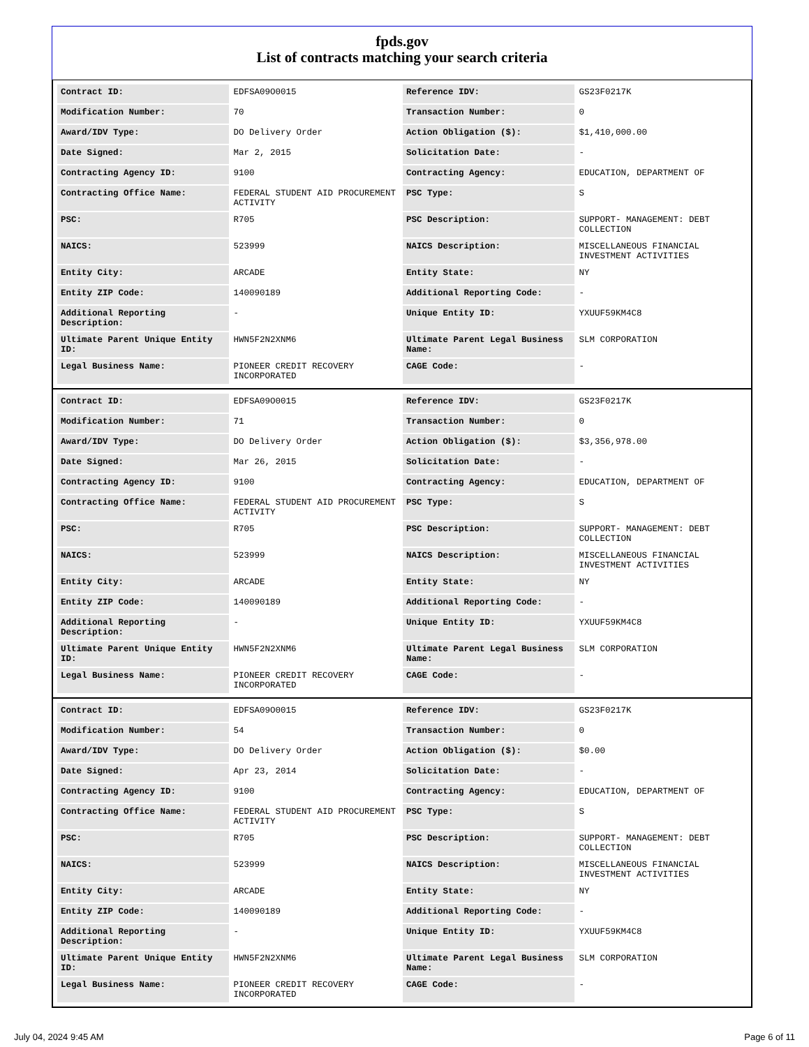fpds.gov
List of contracts matching your search criteria
| Contract ID: | EDFSA09O0015 | Reference IDV: | GS23F0217K |
| Modification Number: | 70 | Transaction Number: | 0 |
| Award/IDV Type: | DO Delivery Order | Action Obligation ($): | $1,410,000.00 |
| Date Signed: | Mar 2, 2015 | Solicitation Date: | - |
| Contracting Agency ID: | 9100 | Contracting Agency: | EDUCATION, DEPARTMENT OF |
| Contracting Office Name: | FEDERAL STUDENT AID PROCUREMENT ACTIVITY | PSC Type: | S |
| PSC: | R705 | PSC Description: | SUPPORT- MANAGEMENT: DEBT COLLECTION |
| NAICS: | 523999 | NAICS Description: | MISCELLANEOUS FINANCIAL INVESTMENT ACTIVITIES |
| Entity City: | ARCADE | Entity State: | NY |
| Entity ZIP Code: | 140090189 | Additional Reporting Code: | - |
| Additional Reporting Description: | - | Unique Entity ID: | YXUUF59KM4C8 |
| Ultimate Parent Unique Entity ID: | HWN5F2N2XNM6 | Ultimate Parent Legal Business Name: | SLM CORPORATION |
| Legal Business Name: | PIONEER CREDIT RECOVERY INCORPORATED | CAGE Code: | - |
| Contract ID: | EDFSA09O0015 | Reference IDV: | GS23F0217K |
| Modification Number: | 71 | Transaction Number: | 0 |
| Award/IDV Type: | DO Delivery Order | Action Obligation ($): | $3,356,978.00 |
| Date Signed: | Mar 26, 2015 | Solicitation Date: | - |
| Contracting Agency ID: | 9100 | Contracting Agency: | EDUCATION, DEPARTMENT OF |
| Contracting Office Name: | FEDERAL STUDENT AID PROCUREMENT ACTIVITY | PSC Type: | S |
| PSC: | R705 | PSC Description: | SUPPORT- MANAGEMENT: DEBT COLLECTION |
| NAICS: | 523999 | NAICS Description: | MISCELLANEOUS FINANCIAL INVESTMENT ACTIVITIES |
| Entity City: | ARCADE | Entity State: | NY |
| Entity ZIP Code: | 140090189 | Additional Reporting Code: | - |
| Additional Reporting Description: | - | Unique Entity ID: | YXUUF59KM4C8 |
| Ultimate Parent Unique Entity ID: | HWN5F2N2XNM6 | Ultimate Parent Legal Business Name: | SLM CORPORATION |
| Legal Business Name: | PIONEER CREDIT RECOVERY INCORPORATED | CAGE Code: | - |
| Contract ID: | EDFSA09O0015 | Reference IDV: | GS23F0217K |
| Modification Number: | 54 | Transaction Number: | 0 |
| Award/IDV Type: | DO Delivery Order | Action Obligation ($): | $0.00 |
| Date Signed: | Apr 23, 2014 | Solicitation Date: | - |
| Contracting Agency ID: | 9100 | Contracting Agency: | EDUCATION, DEPARTMENT OF |
| Contracting Office Name: | FEDERAL STUDENT AID PROCUREMENT ACTIVITY | PSC Type: | S |
| PSC: | R705 | PSC Description: | SUPPORT- MANAGEMENT: DEBT COLLECTION |
| NAICS: | 523999 | NAICS Description: | MISCELLANEOUS FINANCIAL INVESTMENT ACTIVITIES |
| Entity City: | ARCADE | Entity State: | NY |
| Entity ZIP Code: | 140090189 | Additional Reporting Code: | - |
| Additional Reporting Description: | - | Unique Entity ID: | YXUUF59KM4C8 |
| Ultimate Parent Unique Entity ID: | HWN5F2N2XNM6 | Ultimate Parent Legal Business Name: | SLM CORPORATION |
| Legal Business Name: | PIONEER CREDIT RECOVERY INCORPORATED | CAGE Code: | - |
July 04, 2024 9:45 AM Page 6 of 11